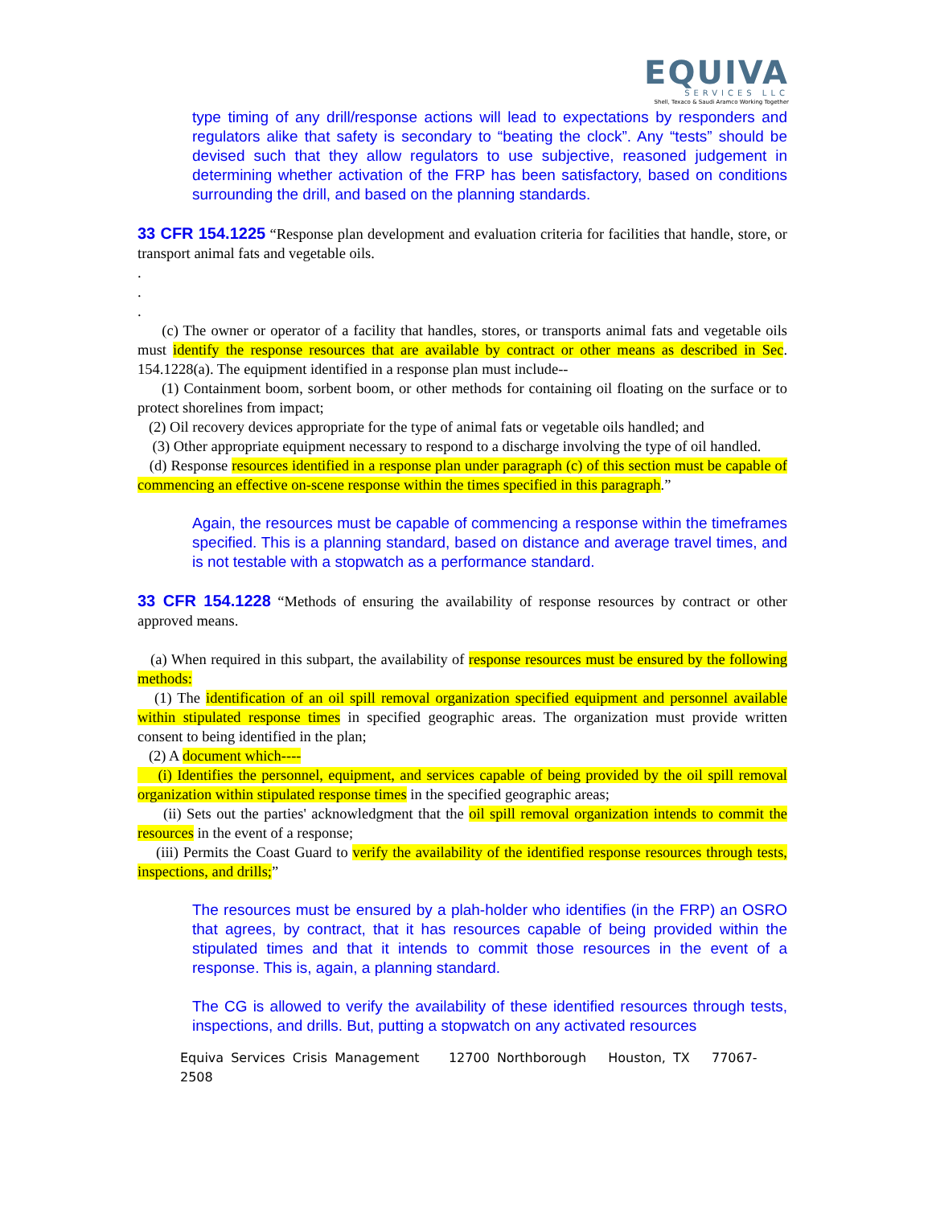EQUIVA
SERVICES LLC
Shell, Texaco & Saudi Aramco Working Together
type timing of any drill/response actions will lead to expectations by responders and regulators alike that safety is secondary to “beating the clock”. Any “tests” should be devised such that they allow regulators to use subjective, reasoned judgement in determining whether activation of the FRP has been satisfactory, based on conditions surrounding the drill, and based on the planning standards.
33 CFR 154.1225 “Response plan development and evaluation criteria for facilities that handle, store, or transport animal fats and vegetable oils.
.
.
.
(c) The owner or operator of a facility that handles, stores, or transports animal fats and vegetable oils must identify the response resources that are available by contract or other means as described in Sec. 154.1228(a). The equipment identified in a response plan must include--
(1) Containment boom, sorbent boom, or other methods for containing oil floating on the surface or to protect shorelines from impact;
(2) Oil recovery devices appropriate for the type of animal fats or vegetable oils handled; and
(3) Other appropriate equipment necessary to respond to a discharge involving the type of oil handled.
(d) Response resources identified in a response plan under paragraph (c) of this section must be capable of commencing an effective on-scene response within the times specified in this paragraph.”
Again, the resources must be capable of commencing a response within the timeframes specified. This is a planning standard, based on distance and average travel times, and is not testable with a stopwatch as a performance standard.
33 CFR 154.1228 “Methods of ensuring the availability of response resources by contract or other approved means.
(a) When required in this subpart, the availability of response resources must be ensured by the following methods:
(1) The identification of an oil spill removal organization specified equipment and personnel available within stipulated response times in specified geographic areas. The organization must provide written consent to being identified in the plan;
(2) A document which----
(i) Identifies the personnel, equipment, and services capable of being provided by the oil spill removal organization within stipulated response times in the specified geographic areas;
(ii) Sets out the parties' acknowledgment that the oil spill removal organization intends to commit the resources in the event of a response;
(iii) Permits the Coast Guard to verify the availability of the identified response resources through tests, inspections, and drills;”
The resources must be ensured by a plah-holder who identifies (in the FRP) an OSRO that agrees, by contract, that it has resources capable of being provided within the stipulated times and that it intends to commit those resources in the event of a response. This is, again, a planning standard.
The CG is allowed to verify the availability of these identified resources through tests, inspections, and drills. But, putting a stopwatch on any activated resources
Equiva Services Crisis Management 12700 Northborough Houston, TX 77067-2508